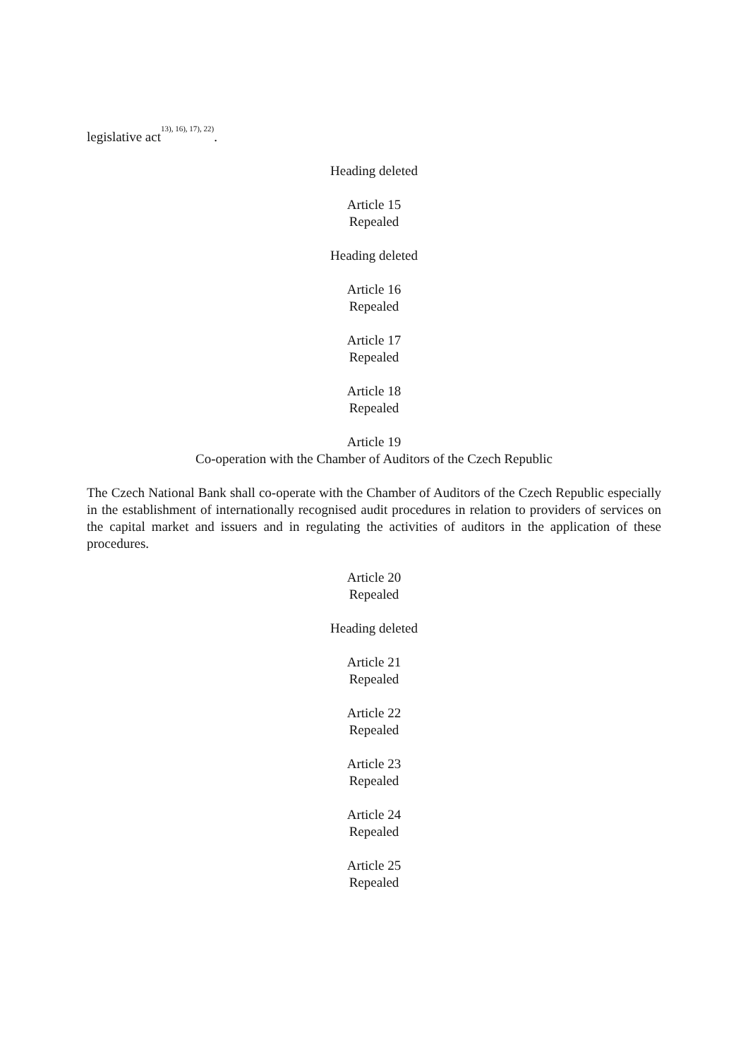legislative act<sup>13), 16), 17), 22)</sup>.
Heading deleted
Article 15
Repealed
Heading deleted
Article 16
Repealed
Article 17
Repealed
Article 18
Repealed
Article 19
Co-operation with the Chamber of Auditors of the Czech Republic
The Czech National Bank shall co-operate with the Chamber of Auditors of the Czech Republic especially in the establishment of internationally recognised audit procedures in relation to providers of services on the capital market and issuers and in regulating the activities of auditors in the application of these procedures.
Article 20
Repealed
Heading deleted
Article 21
Repealed
Article 22
Repealed
Article 23
Repealed
Article 24
Repealed
Article 25
Repealed